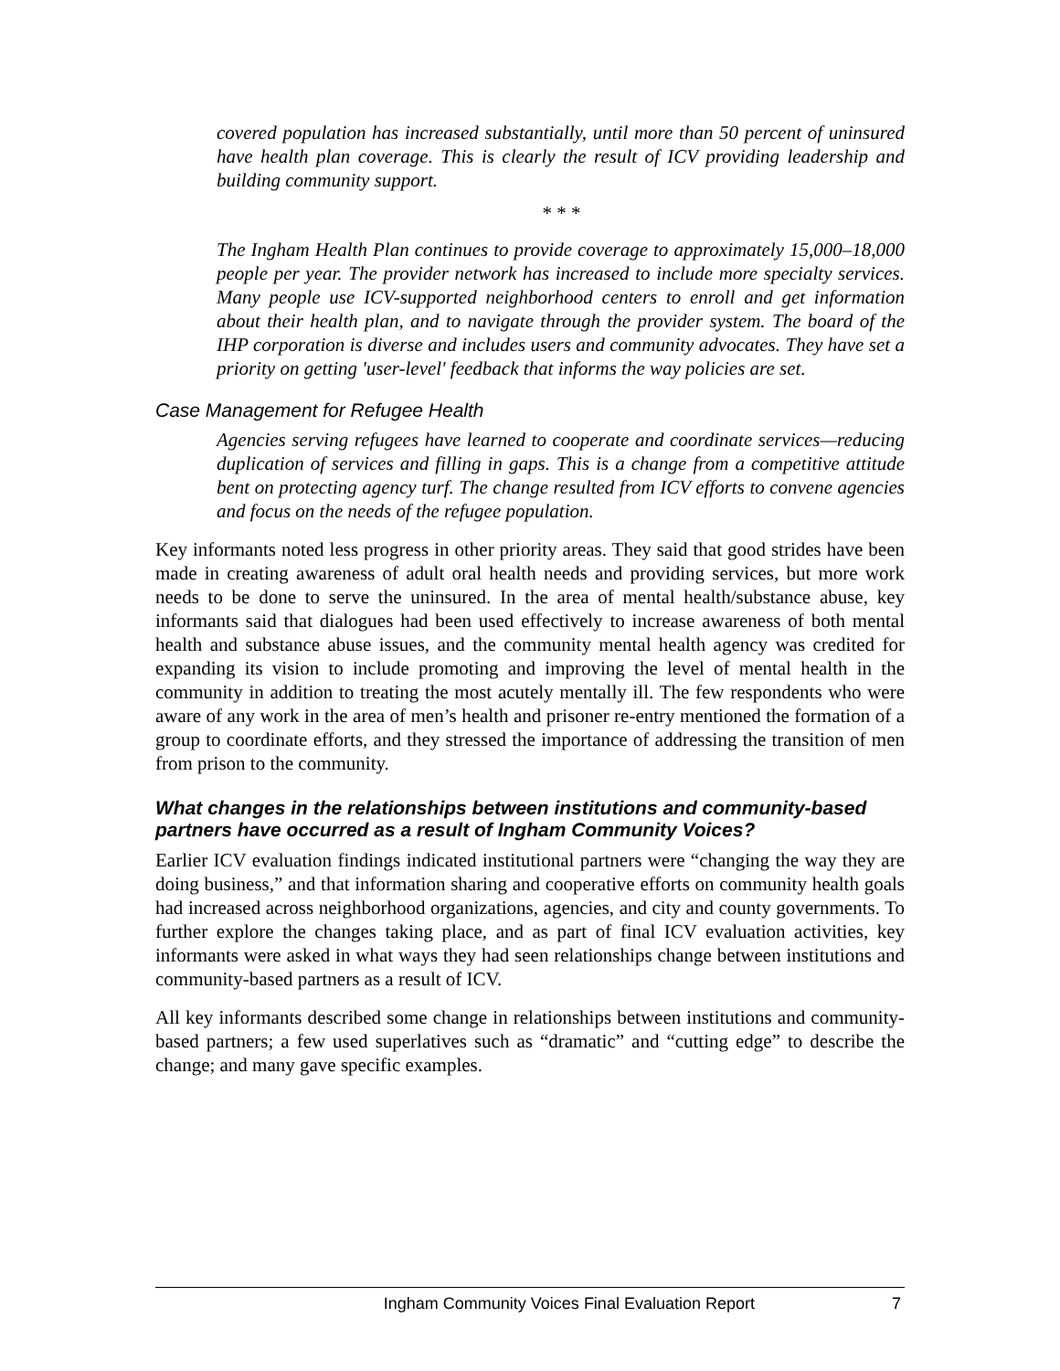covered population has increased substantially, until more than 50 percent of uninsured have health plan coverage. This is clearly the result of ICV providing leadership and building community support.
* * *
The Ingham Health Plan continues to provide coverage to approximately 15,000–18,000 people per year. The provider network has increased to include more specialty services. Many people use ICV-supported neighborhood centers to enroll and get information about their health plan, and to navigate through the provider system. The board of the IHP corporation is diverse and includes users and community advocates. They have set a priority on getting 'user-level' feedback that informs the way policies are set.
Case Management for Refugee Health
Agencies serving refugees have learned to cooperate and coordinate services—reducing duplication of services and filling in gaps. This is a change from a competitive attitude bent on protecting agency turf. The change resulted from ICV efforts to convene agencies and focus on the needs of the refugee population.
Key informants noted less progress in other priority areas. They said that good strides have been made in creating awareness of adult oral health needs and providing services, but more work needs to be done to serve the uninsured. In the area of mental health/substance abuse, key informants said that dialogues had been used effectively to increase awareness of both mental health and substance abuse issues, and the community mental health agency was credited for expanding its vision to include promoting and improving the level of mental health in the community in addition to treating the most acutely mentally ill. The few respondents who were aware of any work in the area of men’s health and prisoner re-entry mentioned the formation of a group to coordinate efforts, and they stressed the importance of addressing the transition of men from prison to the community.
What changes in the relationships between institutions and community-based partners have occurred as a result of Ingham Community Voices?
Earlier ICV evaluation findings indicated institutional partners were “changing the way they are doing business,” and that information sharing and cooperative efforts on community health goals had increased across neighborhood organizations, agencies, and city and county governments. To further explore the changes taking place, and as part of final ICV evaluation activities, key informants were asked in what ways they had seen relationships change between institutions and community-based partners as a result of ICV.
All key informants described some change in relationships between institutions and community-based partners; a few used superlatives such as “dramatic” and “cutting edge” to describe the change; and many gave specific examples.
Ingham Community Voices Final Evaluation Report 7